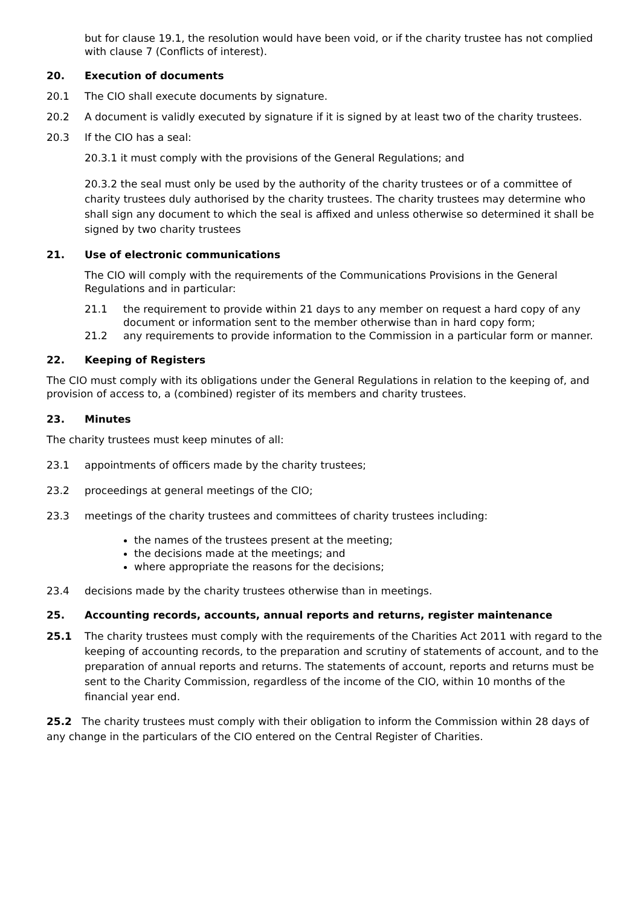but for clause 19.1, the resolution would have been void, or if the charity trustee has not complied with clause 7 (Conflicts of interest).
20. Execution of documents
20.1 The CIO shall execute documents by signature.
20.2 A document is validly executed by signature if it is signed by at least two of the charity trustees.
20.3 If the CIO has a seal:
20.3.1 it must comply with the provisions of the General Regulations; and
20.3.2 the seal must only be used by the authority of the charity trustees or of a committee of charity trustees duly authorised by the charity trustees. The charity trustees may determine who shall sign any document to which the seal is affixed and unless otherwise so determined it shall be signed by two charity trustees
21. Use of electronic communications
The CIO will comply with the requirements of the Communications Provisions in the General Regulations and in particular:
21.1 the requirement to provide within 21 days to any member on request a hard copy of any document or information sent to the member otherwise than in hard copy form;
21.2 any requirements to provide information to the Commission in a particular form or manner.
22. Keeping of Registers
The CIO must comply with its obligations under the General Regulations in relation to the keeping of, and provision of access to, a (combined) register of its members and charity trustees.
23. Minutes
The charity trustees must keep minutes of all:
23.1 appointments of officers made by the charity trustees;
23.2 proceedings at general meetings of the CIO;
23.3 meetings of the charity trustees and committees of charity trustees including:
the names of the trustees present at the meeting;
the decisions made at the meetings; and
where appropriate the reasons for the decisions;
23.4 decisions made by the charity trustees otherwise than in meetings.
25. Accounting records, accounts, annual reports and returns, register maintenance
25.1 The charity trustees must comply with the requirements of the Charities Act 2011 with regard to the keeping of accounting records, to the preparation and scrutiny of statements of account, and to the preparation of annual reports and returns. The statements of account, reports and returns must be sent to the Charity Commission, regardless of the income of the CIO, within 10 months of the financial year end.
25.2 The charity trustees must comply with their obligation to inform the Commission within 28 days of any change in the particulars of the CIO entered on the Central Register of Charities.